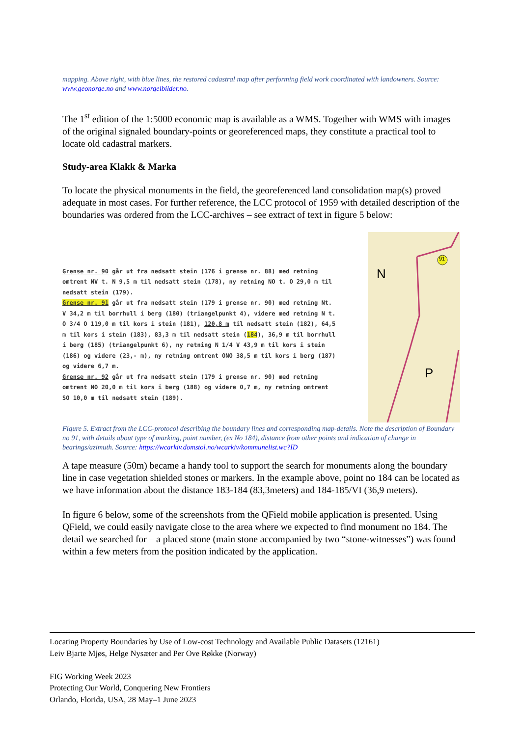mapping. Above right, with blue lines, the restored cadastral map after performing field work coordinated with landowners. Source: www.geonorge.no and www.norgeibilder.no.
The 1<sup>st</sup> edition of the 1:5000 economic map is available as a WMS. Together with WMS with images of the original signaled boundary-points or georeferenced maps, they constitute a practical tool to locate old cadastral markers.
Study-area Klakk & Marka
To locate the physical monuments in the field, the georeferenced land consolidation map(s) proved adequate in most cases. For further reference, the LCC protocol of 1959 with detailed description of the boundaries was ordered from the LCC-archives – see extract of text in figure 5 below:
Grense nr. 90 går ut fra nedsatt stein (176 i grense nr. 88) med retning omtrent NV t. N 9,5 m til nedsatt stein (178), ny retning NO t. O 29,0 m til nedsatt stein (179).
Grense nr. 91 går ut fra nedsatt stein (179 i grense nr. 90) med retning Nt. V 34,2 m til borrhull i berg (180) (triangelpunkt 4), videre med retning N t. O 3/4 O 119,0 m til kors i stein (181), 120,8 m til nedsatt stein (182), 64,5 m til kors i stein (183), 83,3 m til nedsatt stein (184), 36,9 m til borrhull i berg (185) (triangelpunkt 6), ny retning N 1/4 V 43,9 m til kors i stein (186) og videre (23,- m), ny retning omtrent ONO 38,5 m til kors i berg (187) og videre 6,7 m.
Grense nr. 92 går ut fra nedsatt stein (179 i grense nr. 90) med retning omtrent NO 20,0 m til kors i berg (188) og videre 0,7 m, ny retning omtrent SO 10,0 m til nedsatt stein (189).
N
P
91
Figure 5. Extract from the LCC-protocol describing the boundary lines and corresponding map-details. Note the description of Boundary no 91, with details about type of marking, point number, (ex No 184), distance from other points and indication of change in bearings/azimuth. Source: https://wcarkiv.domstol.no/wcarkiv/kommunelist.wc?ID
A tape measure (50m) became a handy tool to support the search for monuments along the boundary line in case vegetation shielded stones or markers. In the example above, point no 184 can be located as we have information about the distance 183-184 (83,3meters) and 184-185/VI (36,9 meters).
In figure 6 below, some of the screenshots from the QField mobile application is presented. Using QField, we could easily navigate close to the area where we expected to find monument no 184. The detail we searched for – a placed stone (main stone accompanied by two “stone-witnesses”) was found within a few meters from the position indicated by the application.
Locating Property Boundaries by Use of Low-cost Technology and Available Public Datasets (12161)
Leiv Bjarte Mjøs, Helge Nysæter and Per Ove Røkke (Norway)
FIG Working Week 2023
Protecting Our World, Conquering New Frontiers
Orlando, Florida, USA, 28 May–1 June 2023